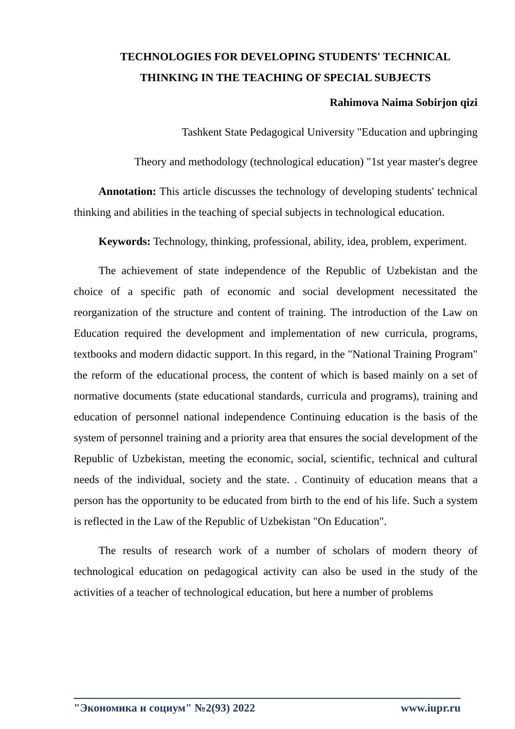TECHNOLOGIES FOR DEVELOPING STUDENTS' TECHNICAL THINKING IN THE TEACHING OF SPECIAL SUBJECTS
Rahimova Naima Sobirjon qizi
Tashkent State Pedagogical University "Education and upbringing
Theory and methodology (technological education) "1st year master's degree
Annotation: This article discusses the technology of developing students' technical thinking and abilities in the teaching of special subjects in technological education.
Keywords: Technology, thinking, professional, ability, idea, problem, experiment.
The achievement of state independence of the Republic of Uzbekistan and the choice of a specific path of economic and social development necessitated the reorganization of the structure and content of training. The introduction of the Law on Education required the development and implementation of new curricula, programs, textbooks and modern didactic support. In this regard, in the "National Training Program" the reform of the educational process, the content of which is based mainly on a set of normative documents (state educational standards, curricula and programs), training and education of personnel national independence Continuing education is the basis of the system of personnel training and a priority area that ensures the social development of the Republic of Uzbekistan, meeting the economic, social, scientific, technical and cultural needs of the individual, society and the state. . Continuity of education means that a person has the opportunity to be educated from birth to the end of his life. Such a system is reflected in the Law of the Republic of Uzbekistan "On Education".
The results of research work of a number of scholars of modern theory of technological education on pedagogical activity can also be used in the study of the activities of a teacher of technological education, but here a number of problems
"Экономика и социум" №2(93) 2022 www.iupr.ru